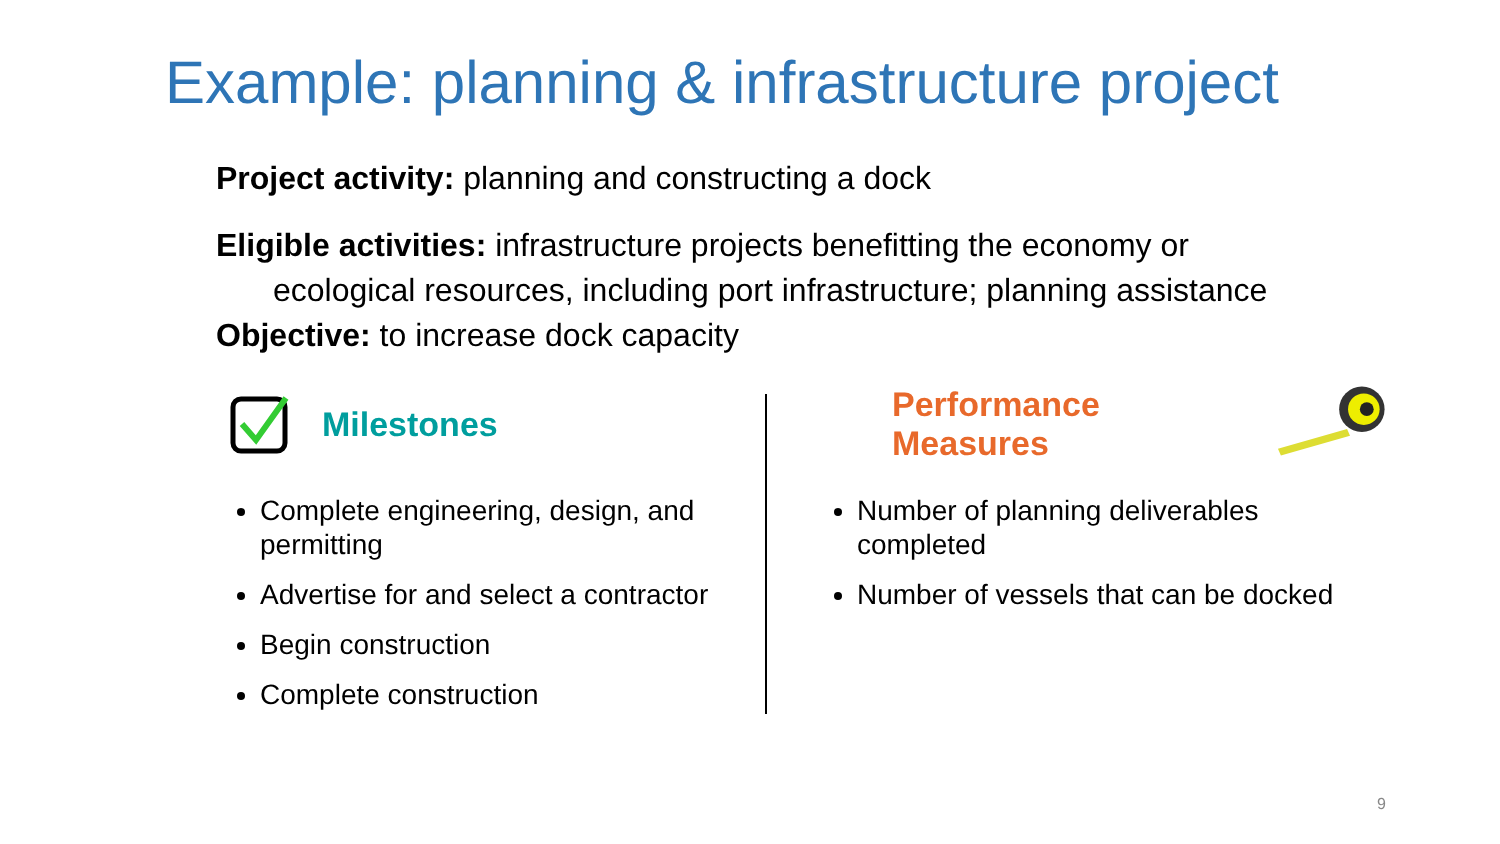Example: planning & infrastructure project
Project activity: planning and constructing a dock
Eligible activities: infrastructure projects benefitting the economy or ecological resources, including port infrastructure; planning assistance
Objective: to increase dock capacity
Milestones
Complete engineering, design, and permitting
Advertise for and select a contractor
Begin construction
Complete construction
Performance Measures
Number of planning deliverables completed
Number of vessels that can be docked
9